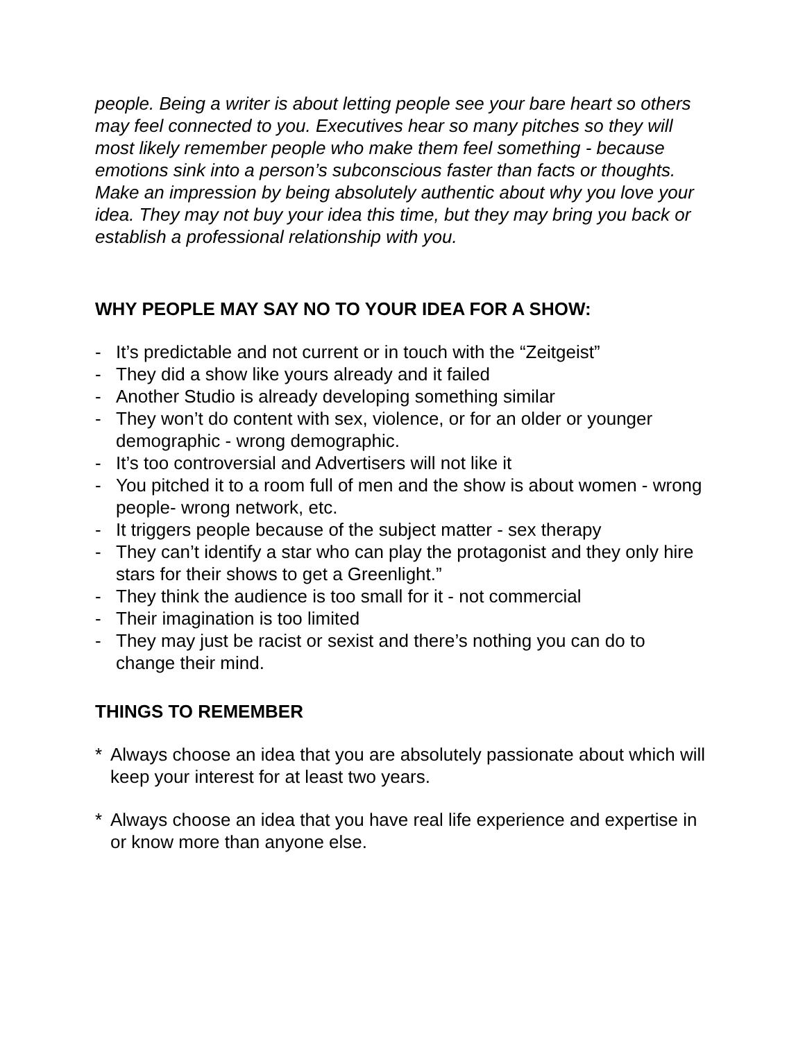people. Being a writer is about letting people see your bare heart so others may feel connected to you. Executives hear so many pitches so they will most likely remember people who make them feel something - because emotions sink into a person’s subconscious faster than facts or thoughts. Make an impression by being absolutely authentic about why you love your idea. They may not buy your idea this time, but they may bring you back or establish a professional relationship with you.
WHY PEOPLE MAY SAY NO TO YOUR IDEA FOR A SHOW:
- It’s predictable and not current or in touch with the “Zeitgeist”
- They did a show like yours already and it failed
- Another Studio is already developing something similar
- They won’t do content with sex, violence, or for an older or younger demographic - wrong demographic.
- It’s too controversial and Advertisers will not like it
- You pitched it to a room full of men and the show is about women - wrong people- wrong network, etc.
- It triggers people because of the subject matter - sex therapy
- They can’t identify a star who can play the protagonist and they only hire stars for their shows to get a Greenlight.”
- They think the audience is too small for it - not commercial
- Their imagination is too limited
- They may just be racist or sexist and there’s nothing you can do to change their mind.
THINGS TO REMEMBER
* Always choose an idea that you are absolutely passionate about which will keep your interest for at least two years.
* Always choose an idea that you have real life experience and expertise in or know more than anyone else.